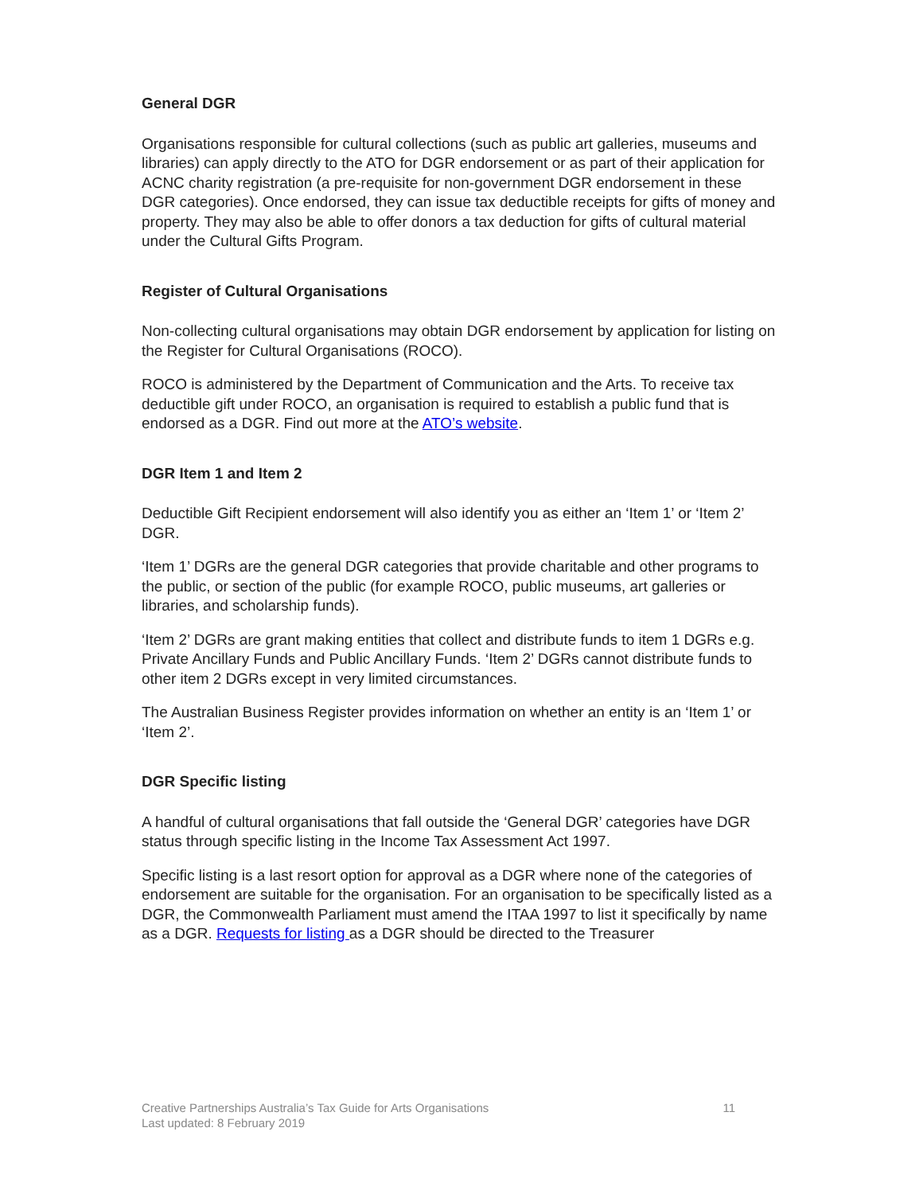General DGR
Organisations responsible for cultural collections (such as public art galleries, museums and libraries) can apply directly to the ATO for DGR endorsement or as part of their application for ACNC charity registration (a pre-requisite for non-government DGR endorsement in these DGR categories). Once endorsed, they can issue tax deductible receipts for gifts of money and property. They may also be able to offer donors a tax deduction for gifts of cultural material under the Cultural Gifts Program.
Register of Cultural Organisations
Non-collecting cultural organisations may obtain DGR endorsement by application for listing on the Register for Cultural Organisations (ROCO).
ROCO is administered by the Department of Communication and the Arts. To receive tax deductible gift under ROCO, an organisation is required to establish a public fund that is endorsed as a DGR. Find out more at the ATO’s website.
DGR Item 1 and Item 2
Deductible Gift Recipient endorsement will also identify you as either an ‘Item 1’ or ‘Item 2’ DGR.
‘Item 1’ DGRs are the general DGR categories that provide charitable and other programs to the public, or section of the public (for example ROCO, public museums, art galleries or libraries, and scholarship funds).
‘Item 2’ DGRs are grant making entities that collect and distribute funds to item 1 DGRs e.g. Private Ancillary Funds and Public Ancillary Funds. ‘Item 2’ DGRs cannot distribute funds to other item 2 DGRs except in very limited circumstances.
The Australian Business Register provides information on whether an entity is an ‘Item 1’ or ‘Item 2’.
DGR Specific listing
A handful of cultural organisations that fall outside the ‘General DGR’ categories have DGR status through specific listing in the Income Tax Assessment Act 1997.
Specific listing is a last resort option for approval as a DGR where none of the categories of endorsement are suitable for the organisation. For an organisation to be specifically listed as a DGR, the Commonwealth Parliament must amend the ITAA 1997 to list it specifically by name as a DGR. Requests for listing as a DGR should be directed to the Treasurer
Creative Partnerships Australia’s Tax Guide for Arts Organisations
Last updated: 8 February 2019
11